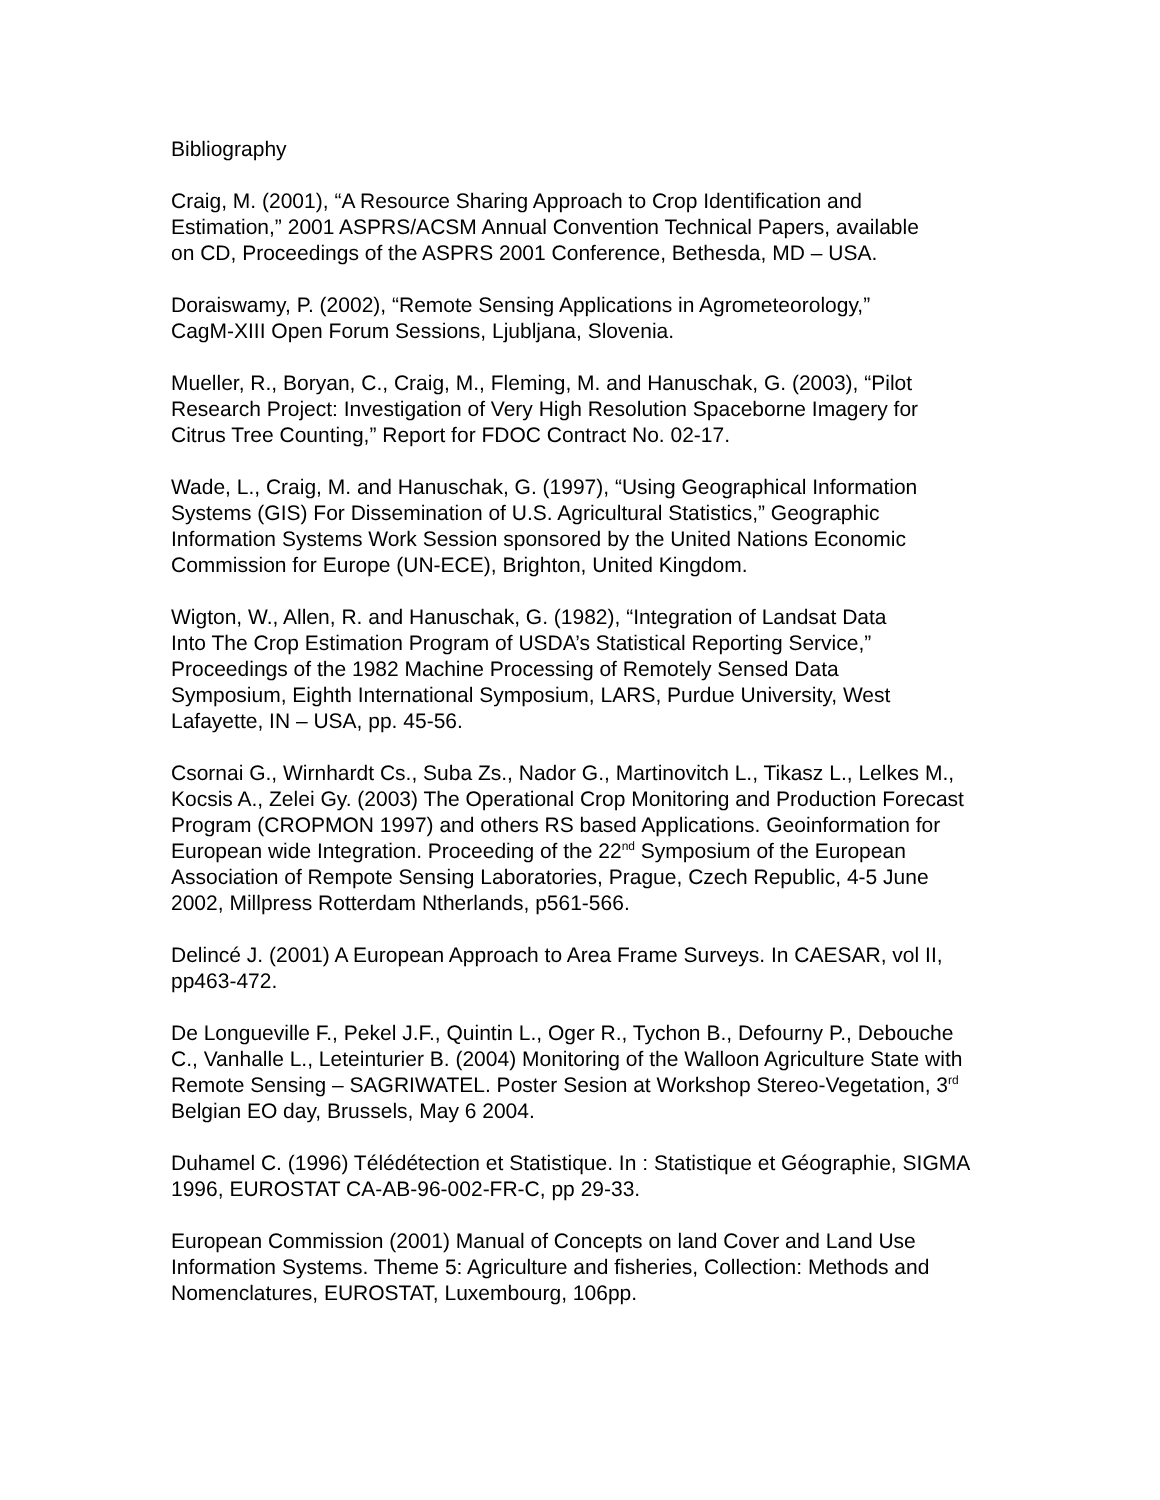Bibliography
Craig, M. (2001), “A Resource Sharing Approach to Crop Identification and
Estimation,” 2001 ASPRS/ACSM Annual Convention Technical Papers, available
on CD, Proceedings of the ASPRS 2001 Conference, Bethesda, MD – USA.
Doraiswamy, P. (2002), “Remote Sensing Applications in Agrometeorology,”
CagM-XIII Open Forum Sessions, Ljubljana, Slovenia.
Mueller, R., Boryan, C., Craig, M., Fleming, M. and Hanuschak, G. (2003), “Pilot
Research Project: Investigation of Very High Resolution Spaceborne Imagery for
Citrus Tree Counting,” Report for FDOC Contract No. 02-17.
Wade, L., Craig, M. and Hanuschak, G. (1997), “Using Geographical Information
Systems (GIS) For Dissemination of U.S. Agricultural Statistics,” Geographic
Information Systems Work Session sponsored by the United Nations Economic
Commission for Europe (UN-ECE), Brighton, United Kingdom.
Wigton, W., Allen, R. and Hanuschak, G. (1982), “Integration of Landsat Data
Into The Crop Estimation Program of USDA’s Statistical Reporting Service,”
Proceedings of the 1982 Machine Processing of Remotely Sensed Data
Symposium, Eighth International Symposium, LARS, Purdue University, West
Lafayette, IN – USA, pp. 45-56.
Csornai G., Wirnhardt Cs., Suba Zs., Nador G., Martinovitch L., Tikasz L., Lelkes M.,
Kocsis A., Zelei Gy. (2003) The Operational Crop Monitoring and Production Forecast
Program (CROPMON 1997) and others RS based Applications. Geoinformation for
European wide Integration. Proceeding of the 22<sup>nd</sup> Symposium of the European
Association of Rempote Sensing Laboratories, Prague, Czech Republic, 4-5 June
2002, Millpress Rotterdam Ntherlands, p561-566.
Delincé J. (2001) A European Approach to Area Frame Surveys. In CAESAR, vol II,
pp463-472.
De Longueville F., Pekel J.F., Quintin L., Oger R., Tychon B., Defourny P., Debouche
C., Vanhalle L., Leteinturier B. (2004) Monitoring of the Walloon Agriculture State with
Remote Sensing – SAGRIWATEL. Poster Sesion at Workshop Stereo-Vegetation, 3<sup>rd</sup>
Belgian EO day, Brussels, May 6 2004.
Duhamel C. (1996) Télédétection et Statistique. In : Statistique et Géographie, SIGMA
1996, EUROSTAT CA-AB-96-002-FR-C, pp 29-33.
European Commission (2001) Manual of Concepts on land Cover and Land Use
Information Systems. Theme 5: Agriculture and fisheries, Collection: Methods and
Nomenclatures, EUROSTAT, Luxembourg, 106pp.